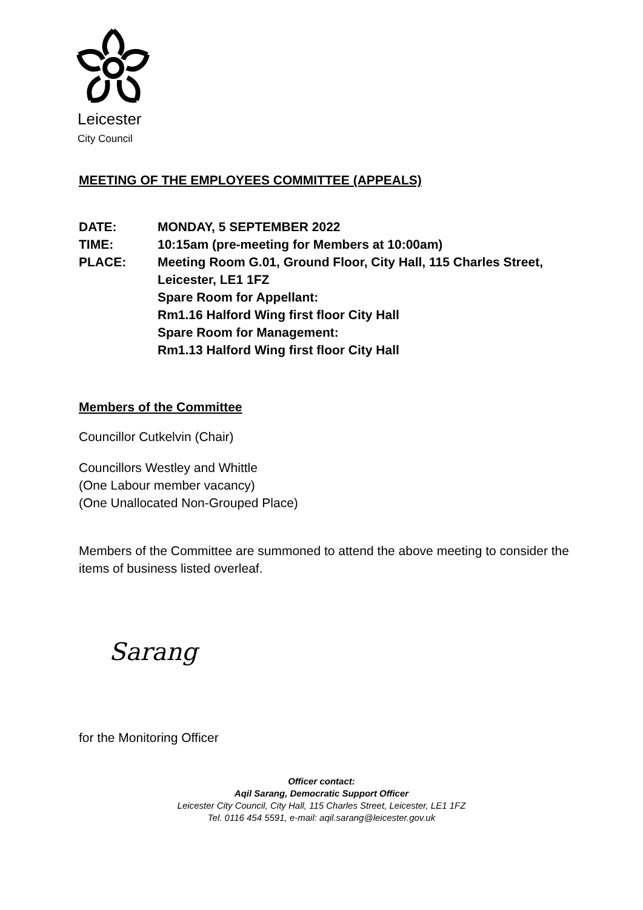Leicester
City Council
MEETING OF THE EMPLOYEES COMMITTEE (APPEALS)
| DATE: | MONDAY, 5 SEPTEMBER 2022 |
| TIME: | 10:15am (pre-meeting for Members at 10:00am) |
| PLACE: | Meeting Room G.01, Ground Floor, City Hall, 115 Charles Street, Leicester, LE1 1FZ Spare Room for Appellant: Rm1.16 Halford Wing first floor City Hall Spare Room for Management: Rm1.13 Halford Wing first floor City Hall |
Members of the Committee
Councillor Cutkelvin (Chair)
Councillors Westley and Whittle
(One Labour member vacancy)
(One Unallocated Non-Grouped Place)
Members of the Committee are summoned to attend the above meeting to consider the items of business listed overleaf.
Sarang
for the Monitoring Officer
Officer contact:
Aqil Sarang, Democratic Support Officer
Leicester City Council, City Hall, 115 Charles Street, Leicester, LE1 1FZ
Tel. 0116 454 5591, e-mail: aqil.sarang@leicester.gov.uk